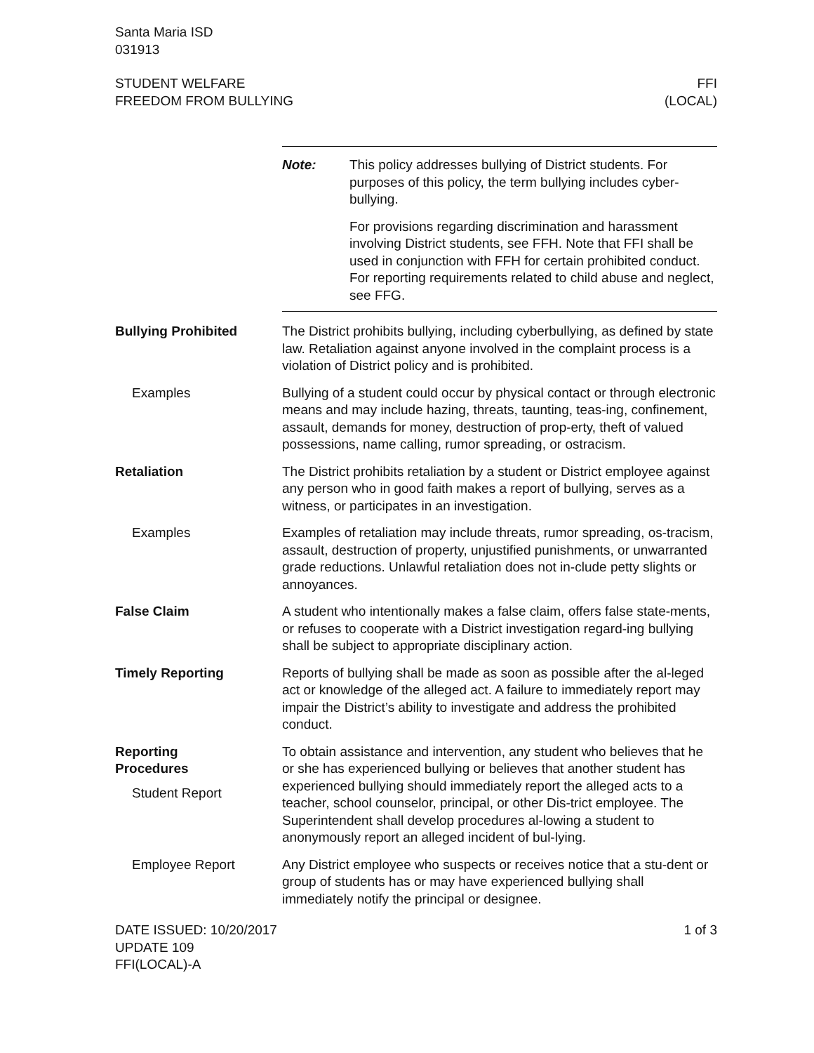Santa Maria ISD
031913
STUDENT WELFARE
FREEDOM FROM BULLYING
FFI
(LOCAL)
Note: This policy addresses bullying of District students. For purposes of this policy, the term bullying includes cyber-bullying.
For provisions regarding discrimination and harassment involving District students, see FFH. Note that FFI shall be used in conjunction with FFH for certain prohibited conduct. For reporting requirements related to child abuse and neglect, see FFG.
Bullying Prohibited The District prohibits bullying, including cyberbullying, as defined by state law. Retaliation against anyone involved in the complaint process is a violation of District policy and is prohibited.
Examples Bullying of a student could occur by physical contact or through electronic means and may include hazing, threats, taunting, teas-ing, confinement, assault, demands for money, destruction of prop-erty, theft of valued possessions, name calling, rumor spreading, or ostracism.
Retaliation The District prohibits retaliation by a student or District employee against any person who in good faith makes a report of bullying, serves as a witness, or participates in an investigation.
Examples Examples of retaliation may include threats, rumor spreading, os-tracism, assault, destruction of property, unjustified punishments, or unwarranted grade reductions. Unlawful retaliation does not in-clude petty slights or annoyances.
False Claim A student who intentionally makes a false claim, offers false state-ments, or refuses to cooperate with a District investigation regard-ing bullying shall be subject to appropriate disciplinary action.
Timely Reporting Reports of bullying shall be made as soon as possible after the al-leged act or knowledge of the alleged act. A failure to immediately report may impair the District’s ability to investigate and address the prohibited conduct.
Reporting
Procedures
Student Report
To obtain assistance and intervention, any student who believes that he or she has experienced bullying or believes that another student has experienced bullying should immediately report the alleged acts to a teacher, school counselor, principal, or other Dis-trict employee. The Superintendent shall develop procedures al-lowing a student to anonymously report an alleged incident of bul-lying.
Employee Report Any District employee who suspects or receives notice that a stu-dent or group of students has or may have experienced bullying shall immediately notify the principal or designee.
DATE ISSUED: 10/20/2017
UPDATE 109
FFI(LOCAL)-A
1 of 3